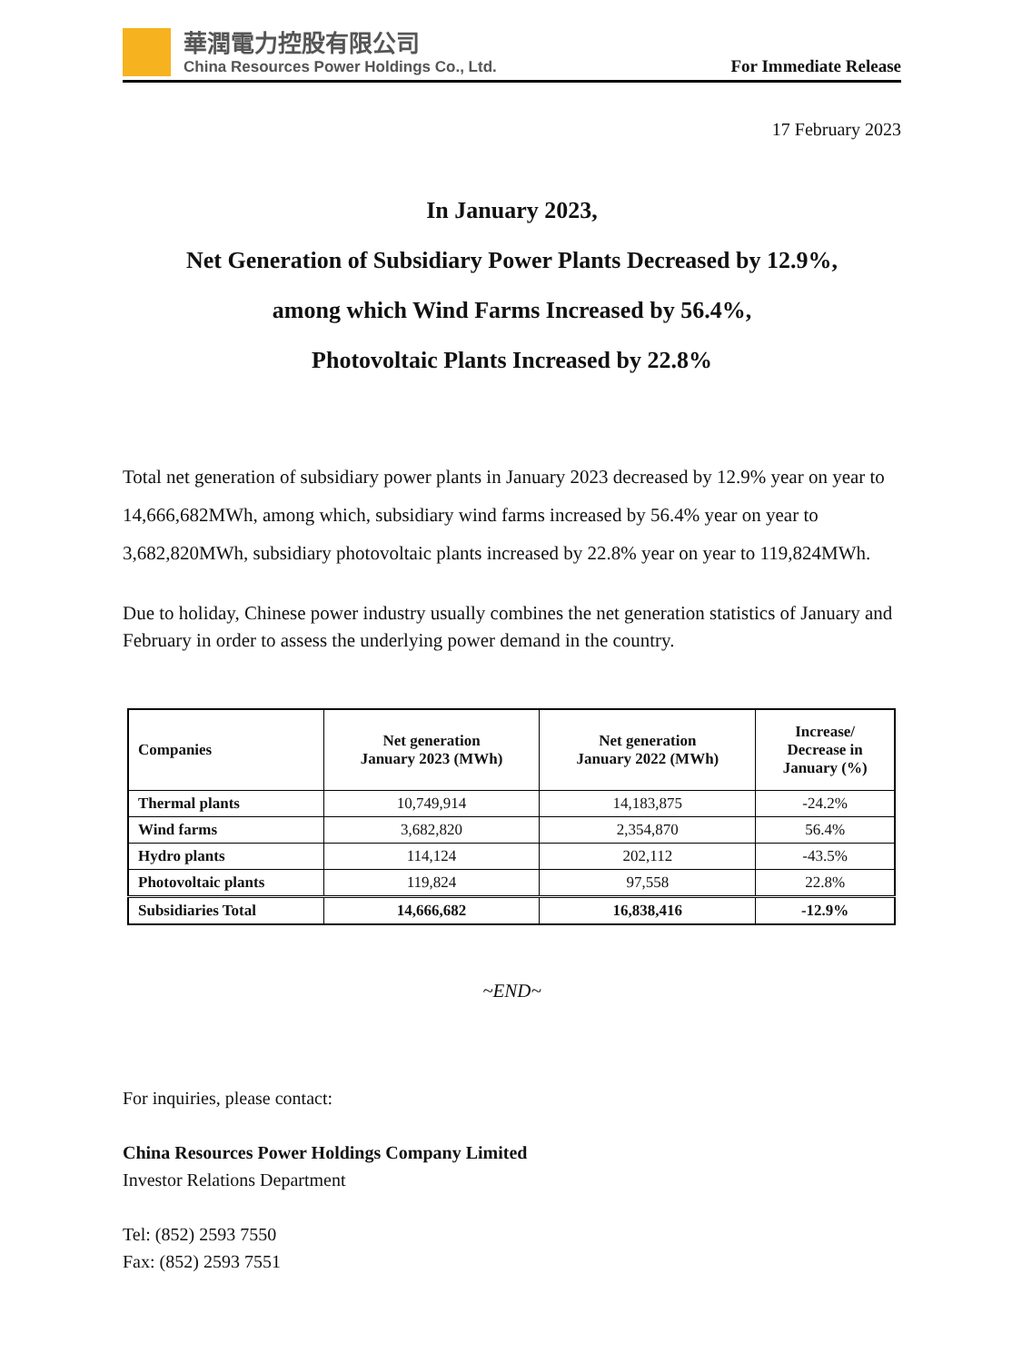華潤電力控股有限公司
China Resources Power Holdings Co., Ltd.
For Immediate Release
17 February 2023
In January 2023,
Net Generation of Subsidiary Power Plants Decreased by 12.9%,
among which Wind Farms Increased by 56.4%,
Photovoltaic Plants Increased by 22.8%
Total net generation of subsidiary power plants in January 2023 decreased by 12.9% year on year to 14,666,682MWh, among which, subsidiary wind farms increased by 56.4% year on year to 3,682,820MWh, subsidiary photovoltaic plants increased by 22.8% year on year to 119,824MWh.
Due to holiday, Chinese power industry usually combines the net generation statistics of January and February in order to assess the underlying power demand in the country.
| Companies | Net generation January 2023 (MWh) | Net generation January 2022 (MWh) | Increase/ Decrease in January (%) |
| --- | --- | --- | --- |
| Thermal plants | 10,749,914 | 14,183,875 | -24.2% |
| Wind farms | 3,682,820 | 2,354,870 | 56.4% |
| Hydro plants | 114,124 | 202,112 | -43.5% |
| Photovoltaic plants | 119,824 | 97,558 | 22.8% |
| Subsidiaries Total | 14,666,682 | 16,838,416 | -12.9% |
~END~
For inquiries, please contact:
China Resources Power Holdings Company Limited
Investor Relations Department
Tel: (852) 2593 7550
Fax: (852) 2593 7551